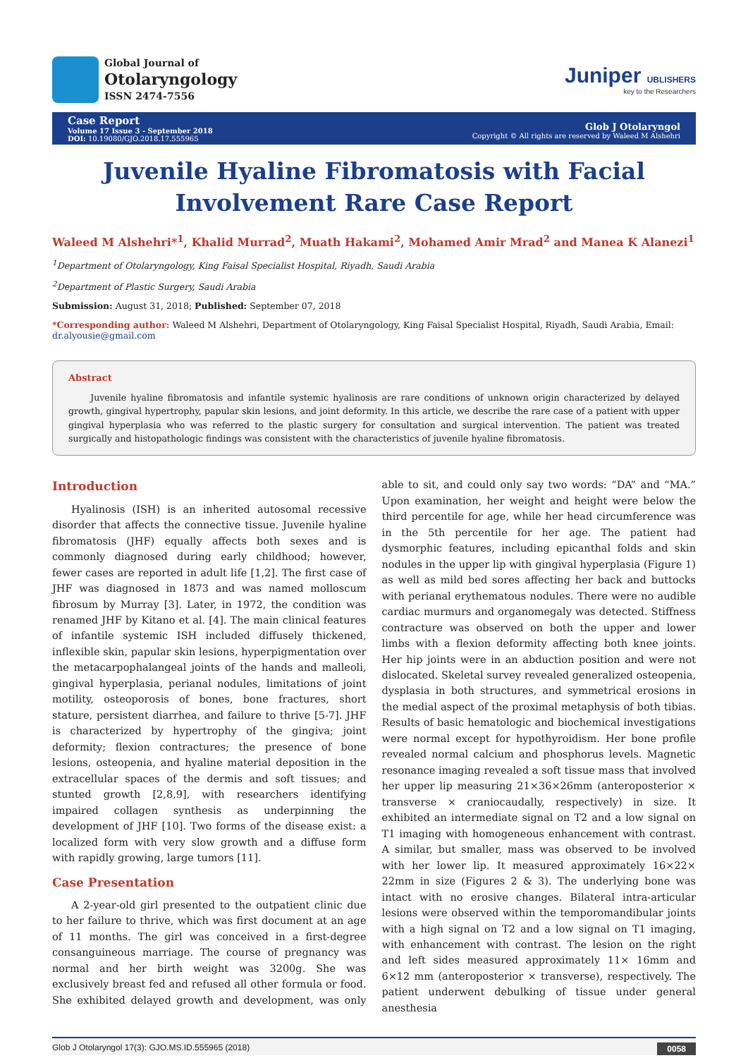Global Journal of
Otolaryngology
ISSN 2474-7556
Juniper UBLISHERS
key to the Researchers
Case Report
Volume 17 Issue 3 - September 2018
DOI: 10.19080/GJO.2018.17.555965
Glob J Otolaryngol
Copyright © All rights are reserved by Waleed M Alshehri
Juvenile Hyaline Fibromatosis with Facial Involvement Rare Case Report
Waleed M Alshehri*<sup>1</sup>, Khalid Murrad<sup>2</sup>, Muath Hakami<sup>2</sup>, Mohamed Amir Mrad<sup>2</sup> and Manea K Alanezi<sup>1</sup>
<sup>1</sup> Department of Otolaryngology, King Faisal Specialist Hospital, Riyadh, Saudi Arabia
<sup>2</sup> Department of Plastic Surgery, Saudi Arabia
Submission: August 31, 2018; Published: September 07, 2018
*Corresponding author: Waleed M Alshehri, Department of Otolaryngology, King Faisal Specialist Hospital, Riyadh, Saudi Arabia, Email: dr.alyousie@gmail.com
Abstract
Juvenile hyaline fibromatosis and infantile systemic hyalinosis are rare conditions of unknown origin characterized by delayed growth, gingival hypertrophy, papular skin lesions, and joint deformity. In this article, we describe the rare case of a patient with upper gingival hyperplasia who was referred to the plastic surgery for consultation and surgical intervention. The patient was treated surgically and histopathologic findings was consistent with the characteristics of juvenile hyaline fibromatosis.
Introduction
Hyalinosis (ISH) is an inherited autosomal recessive disorder that affects the connective tissue. Juvenile hyaline fibromatosis (JHF) equally affects both sexes and is commonly diagnosed during early childhood; however, fewer cases are reported in adult life [1,2]. The first case of JHF was diagnosed in 1873 and was named molloscum fibrosum by Murray [3]. Later, in 1972, the condition was renamed JHF by Kitano et al. [4]. The main clinical features of infantile systemic ISH included diffusely thickened, inflexible skin, papular skin lesions, hyperpigmentation over the metacarpophalangeal joints of the hands and malleoli, gingival hyperplasia, perianal nodules, limitations of joint motility, osteoporosis of bones, bone fractures, short stature, persistent diarrhea, and failure to thrive [5-7]. JHF is characterized by hypertrophy of the gingiva; joint deformity; flexion contractures; the presence of bone lesions, osteopenia, and hyaline material deposition in the extracellular spaces of the dermis and soft tissues; and stunted growth [2,8,9], with researchers identifying impaired collagen synthesis as underpinning the development of JHF [10]. Two forms of the disease exist: a localized form with very slow growth and a diffuse form with rapidly growing, large tumors [11].
Case Presentation
A 2-year-old girl presented to the outpatient clinic due to her failure to thrive, which was first document at an age of 11 months. The girl was conceived in a first-degree consanguineous marriage. The course of pregnancy was normal and her birth weight was 3200g. She was exclusively breast fed and refused all other formula or food. She exhibited delayed growth and development, was only able to sit, and could only say two words: “DA” and “MA.” Upon examination, her weight and height were below the third percentile for age, while her head circumference was in the 5th percentile for her age. The patient had dysmorphic features, including epicanthal folds and skin nodules in the upper lip with gingival hyperplasia (Figure 1) as well as mild bed sores affecting her back and buttocks with perianal erythematous nodules. There were no audible cardiac murmurs and organomegaly was detected. Stiffness contracture was observed on both the upper and lower limbs with a flexion deformity affecting both knee joints. Her hip joints were in an abduction position and were not dislocated. Skeletal survey revealed generalized osteopenia, dysplasia in both structures, and symmetrical erosions in the medial aspect of the proximal metaphysis of both tibias. Results of basic hematologic and biochemical investigations were normal except for hypothyroidism. Her bone profile revealed normal calcium and phosphorus levels. Magnetic resonance imaging revealed a soft tissue mass that involved her upper lip measuring 21×36×26mm (anteroposterior × transverse × craniocaudally, respectively) in size. It exhibited an intermediate signal on T2 and a low signal on T1 imaging with homogeneous enhancement with contrast. A similar, but smaller, mass was observed to be involved with her lower lip. It measured approximately 16×22× 22mm in size (Figures 2 & 3). The underlying bone was intact with no erosive changes. Bilateral intra-articular lesions were observed within the temporomandibular joints with a high signal on T2 and a low signal on T1 imaging, with enhancement with contrast. The lesion on the right and left sides measured approximately 11× 16mm and 6×12 mm (anteroposterior × transverse), respectively. The patient underwent debulking of tissue under general anesthesia
Glob J Otolaryngol 17(3): GJO.MS.ID.555965 (2018) 0058